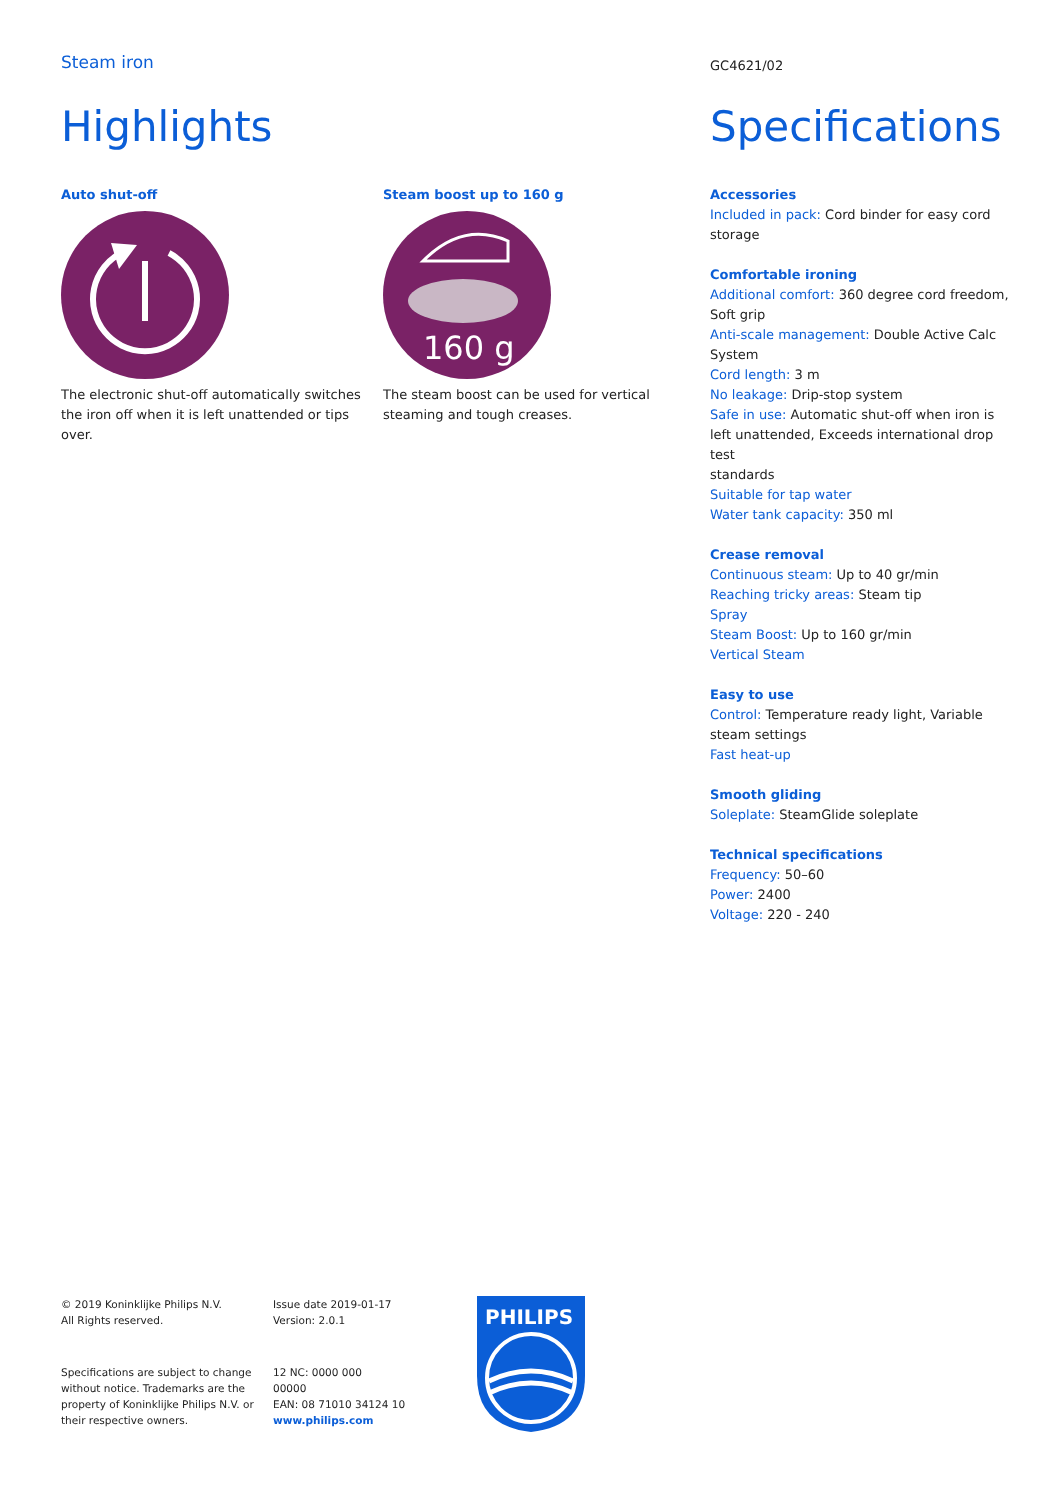Steam iron
Highlights
Auto shut-off
The electronic shut-off automatically switches the iron off when it is left unattended or tips over.
Steam boost up to 160 g
160 g
The steam boost can be used for vertical steaming and tough creases.
GC4621/02
Specifications
Accessories
Included in pack: Cord binder for easy cord storage
Comfortable ironing
Additional comfort: 360 degree cord freedom, Soft grip
Anti-scale management: Double Active Calc System
Cord length: 3 m
No leakage: Drip-stop system
Safe in use: Automatic shut-off when iron is left unattended, Exceeds international drop test
standards
Suitable for tap water
Water tank capacity: 350 ml
Crease removal
Continuous steam: Up to 40 gr/min
Reaching tricky areas: Steam tip
Spray
Steam Boost: Up to 160 gr/min
Vertical Steam
Easy to use
Control: Temperature ready light, Variable steam settings
Fast heat-up
Smooth gliding
Soleplate: SteamGlide soleplate
Technical specifications
Frequency: 50–60
Power: 2400
Voltage: 220 - 240
© 2019 Koninklijke Philips N.V.
All Rights reserved.
Specifications are subject to change without notice. Trademarks are the property of Koninklijke Philips N.V. or their respective owners.
Issue date 2019-01-17
Version: 2.0.1
12 NC: 0000 000
00000
EAN: 08 71010 34124 10
www.philips.com
PHILIPS